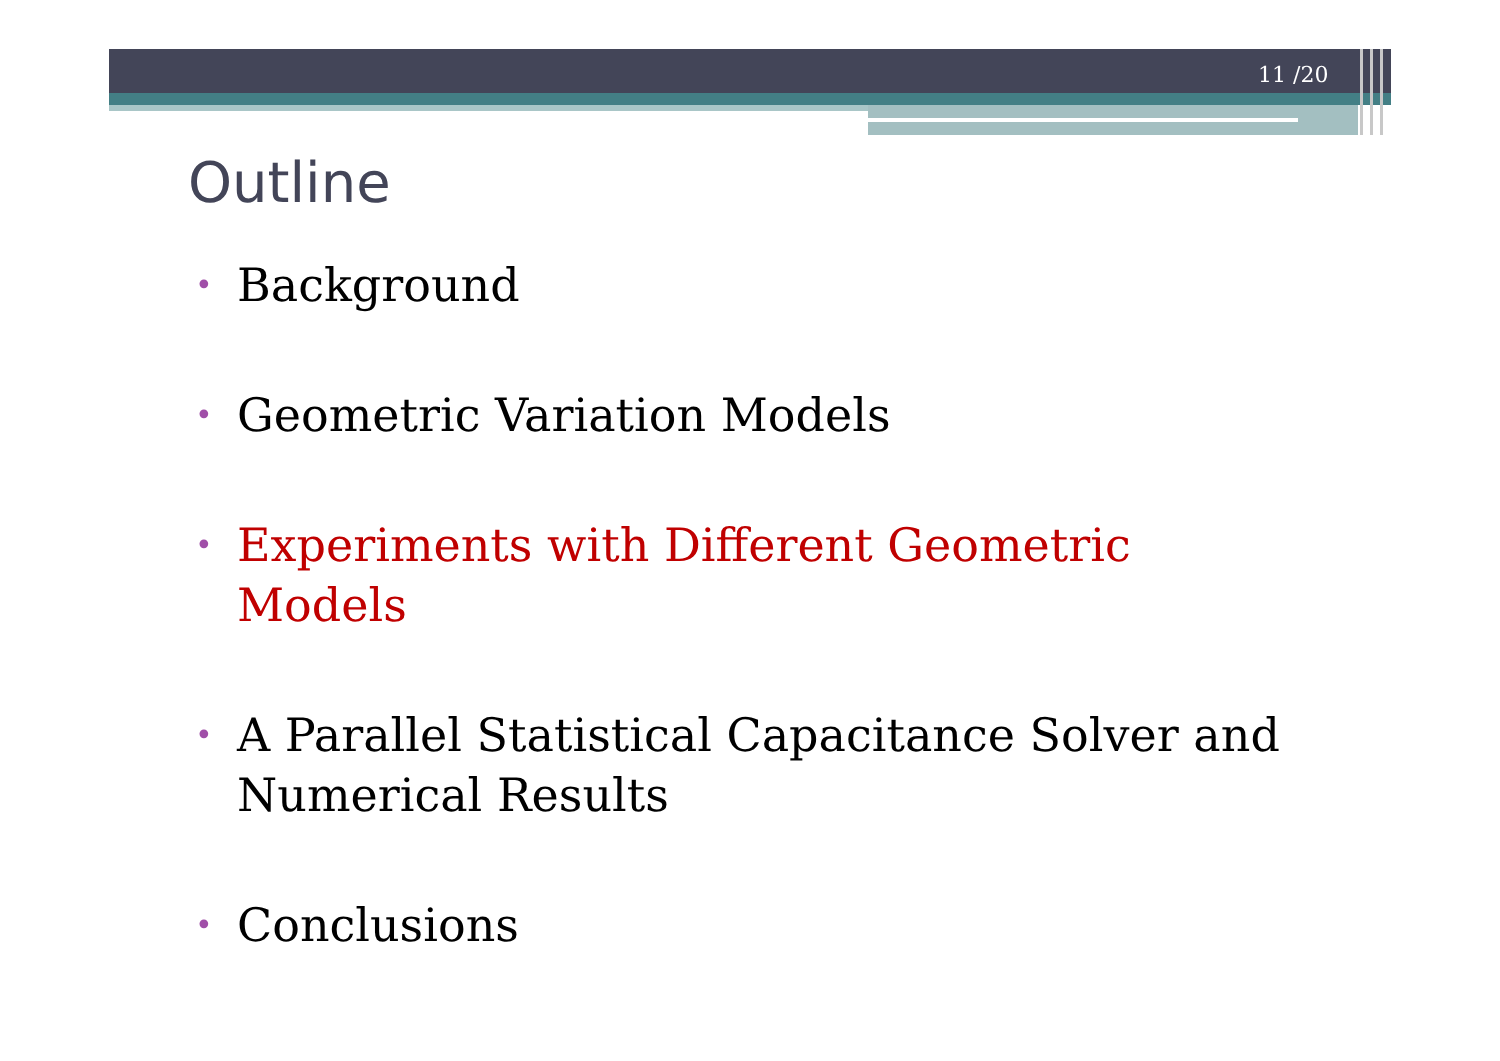11 /20
Outline
• Background
• Geometric Variation Models
• Experiments with Different Geometric Models
• A Parallel Statistical Capacitance Solver and Numerical Results
• Conclusions